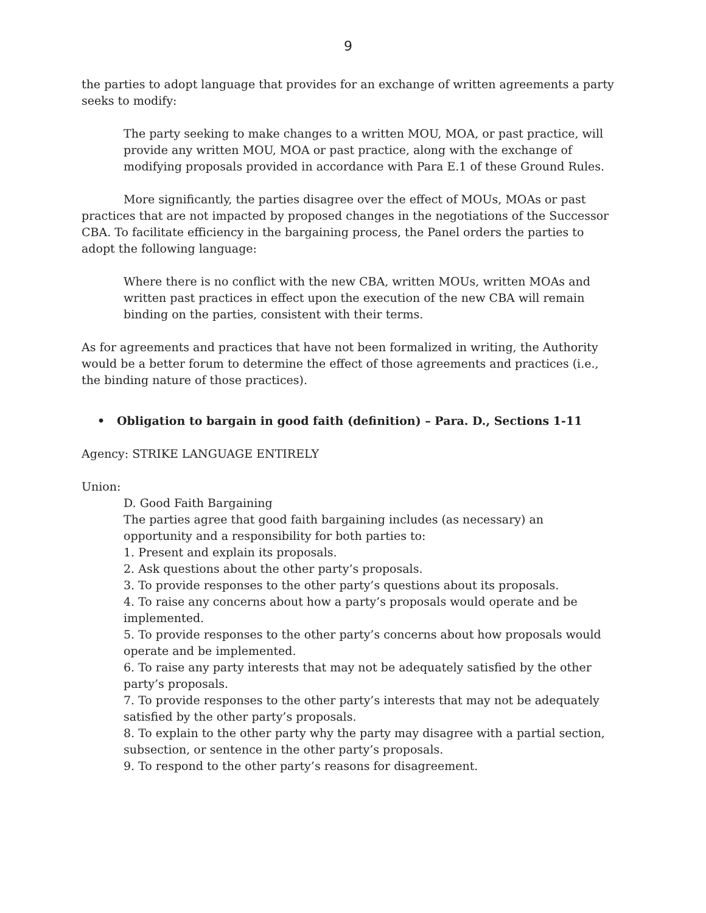9
the parties to adopt language that provides for an exchange of written agreements a party seeks to modify:
The party seeking to make changes to a written MOU, MOA, or past practice, will provide any written MOU, MOA or past practice, along with the exchange of modifying proposals provided in accordance with Para E.1 of these Ground Rules.
More significantly, the parties disagree over the effect of MOUs, MOAs or past practices that are not impacted by proposed changes in the negotiations of the Successor CBA. To facilitate efficiency in the bargaining process, the Panel orders the parties to adopt the following language:
Where there is no conflict with the new CBA, written MOUs, written MOAs and written past practices in effect upon the execution of the new CBA will remain binding on the parties, consistent with their terms.
As for agreements and practices that have not been formalized in writing, the Authority would be a better forum to determine the effect of those agreements and practices (i.e., the binding nature of those practices).
• Obligation to bargain in good faith (definition) – Para. D., Sections 1-11
Agency: STRIKE LANGUAGE ENTIRELY
Union:
D. Good Faith Bargaining
The parties agree that good faith bargaining includes (as necessary) an opportunity and a responsibility for both parties to:
1. Present and explain its proposals.
2. Ask questions about the other party’s proposals.
3. To provide responses to the other party’s questions about its proposals.
4. To raise any concerns about how a party’s proposals would operate and be implemented.
5. To provide responses to the other party’s concerns about how proposals would operate and be implemented.
6. To raise any party interests that may not be adequately satisfied by the other party’s proposals.
7. To provide responses to the other party’s interests that may not be adequately satisfied by the other party’s proposals.
8. To explain to the other party why the party may disagree with a partial section, subsection, or sentence in the other party’s proposals.
9. To respond to the other party’s reasons for disagreement.